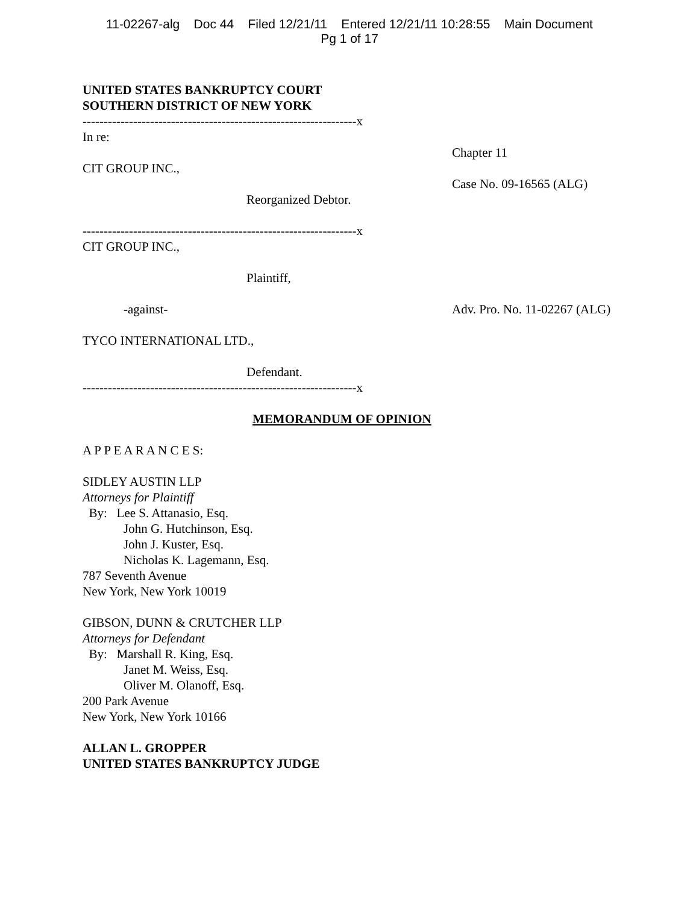11-02267-alg Doc 44 Filed 12/21/11 Entered 12/21/11 10:28:55 Main Document
Pg 1 of 17
UNITED STATES BANKRUPTCY COURT
SOUTHERN DISTRICT OF NEW YORK
-----------------------------------------------------------------x
In re:
Chapter 11
CIT GROUP INC.,
Case No. 09-16565 (ALG)
Reorganized Debtor.
-----------------------------------------------------------------x
CIT GROUP INC.,
Plaintiff,
-against- Adv. Pro. No. 11-02267 (ALG)
TYCO INTERNATIONAL LTD.,
Defendant.
-----------------------------------------------------------------x
MEMORANDUM OF OPINION
A P P E A R A N C E S:
SIDLEY AUSTIN LLP
Attorneys for Plaintiff
By: Lee S. Attanasio, Esq.
John G. Hutchinson, Esq.
John J. Kuster, Esq.
Nicholas K. Lagemann, Esq.
787 Seventh Avenue
New York, New York 10019
GIBSON, DUNN & CRUTCHER LLP
Attorneys for Defendant
By: Marshall R. King, Esq.
Janet M. Weiss, Esq.
Oliver M. Olanoff, Esq.
200 Park Avenue
New York, New York 10166
ALLAN L. GROPPER
UNITED STATES BANKRUPTCY JUDGE